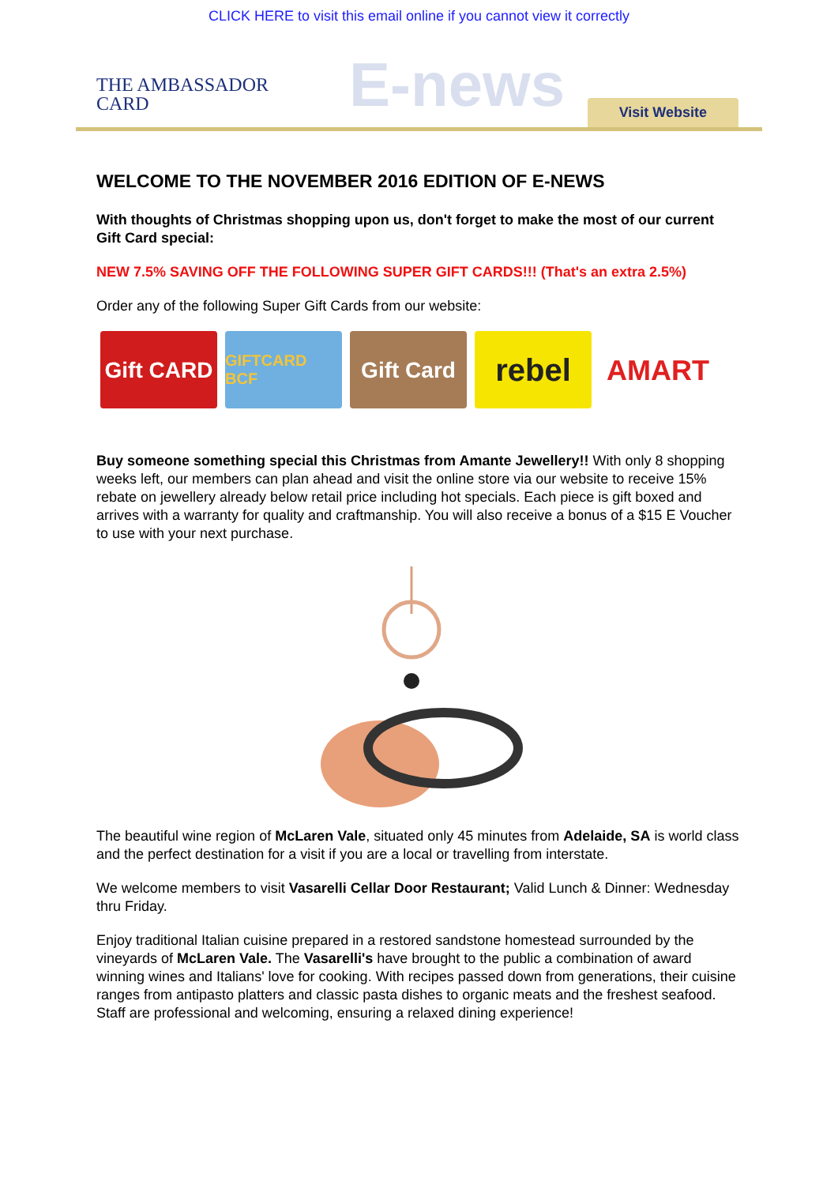CLICK HERE to visit this email online if you cannot view it correctly
THE AMBASSADOR
CARD
E-news
Visit Website
WELCOME TO THE NOVEMBER 2016 EDITION OF E-NEWS
With thoughts of Christmas shopping upon us, don't forget to make the most of our current Gift Card special:
NEW 7.5% SAVING OFF THE FOLLOWING SUPER GIFT CARDS!!! (That's an extra 2.5%)
Order any of the following Super Gift Cards from our website:
Gift CARD
GIFTCARD BCF
Gift Card
rebel AMART
Buy someone something special this Christmas from Amante Jewellery!! With only 8 shopping weeks left, our members can plan ahead and visit the online store via our website to receive 15% rebate on jewellery already below retail price including hot specials. Each piece is gift boxed and arrives with a warranty for quality and craftmanship. You will also receive a bonus of a $15 E Voucher to use with your next purchase.
The beautiful wine region of McLaren Vale, situated only 45 minutes from Adelaide, SA is world class and the perfect destination for a visit if you are a local or travelling from interstate.
We welcome members to visit Vasarelli Cellar Door Restaurant; Valid Lunch & Dinner: Wednesday thru Friday.
Enjoy traditional Italian cuisine prepared in a restored sandstone homestead surrounded by the vineyards of McLaren Vale. The Vasarelli's have brought to the public a combination of award winning wines and Italians' love for cooking. With recipes passed down from generations, their cuisine ranges from antipasto platters and classic pasta dishes to organic meats and the freshest seafood. Staff are professional and welcoming, ensuring a relaxed dining experience!